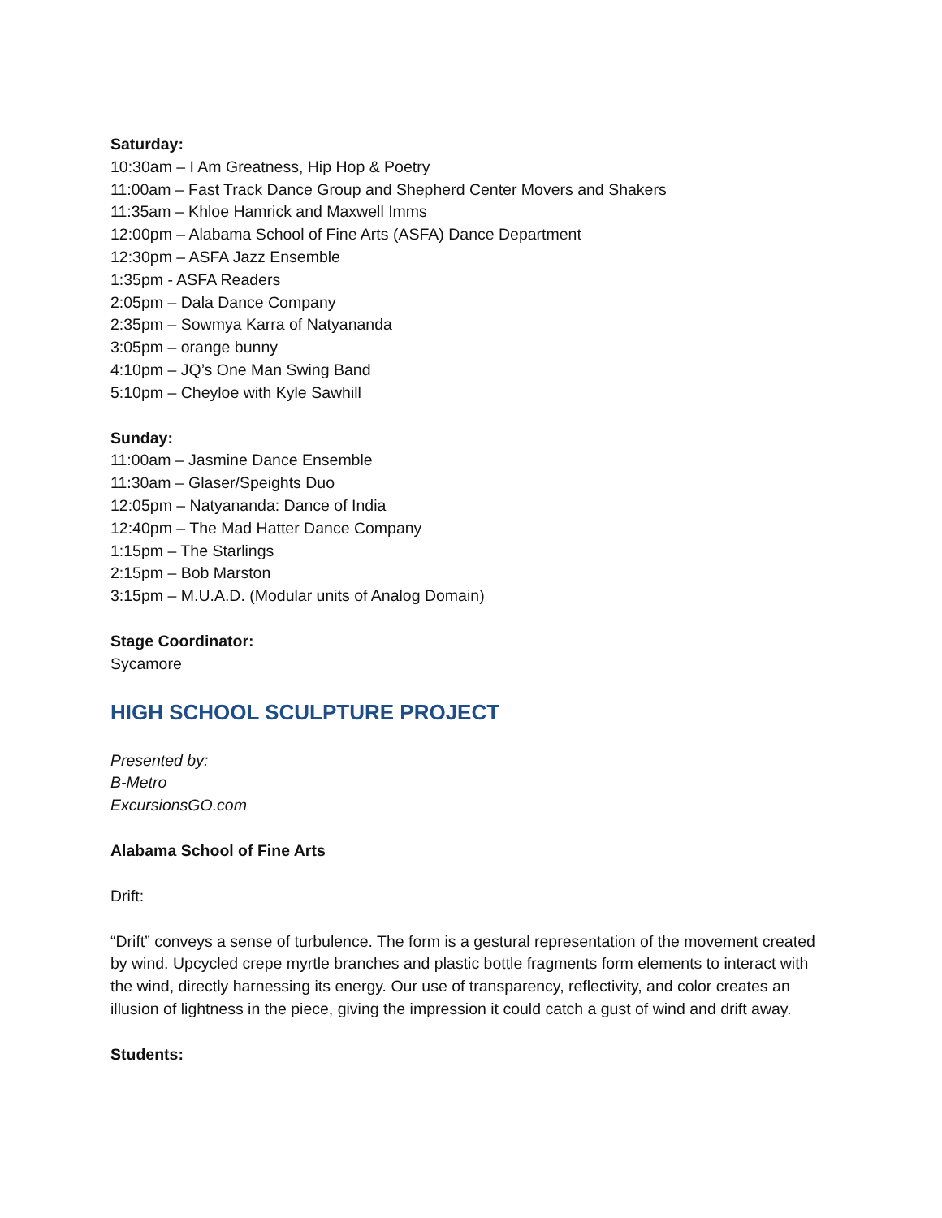Saturday:
10:30am – I Am Greatness, Hip Hop & Poetry
11:00am – Fast Track Dance Group and Shepherd Center Movers and Shakers
11:35am – Khloe Hamrick and Maxwell Imms
12:00pm – Alabama School of Fine Arts (ASFA) Dance Department
12:30pm – ASFA Jazz Ensemble
1:35pm - ASFA Readers
2:05pm – Dala Dance Company
2:35pm – Sowmya Karra of Natyananda
3:05pm – orange bunny
4:10pm – JQ’s One Man Swing Band
5:10pm – Cheyloe with Kyle Sawhill
Sunday:
11:00am – Jasmine Dance Ensemble
11:30am – Glaser/Speights Duo
12:05pm – Natyananda: Dance of India
12:40pm – The Mad Hatter Dance Company
1:15pm – The Starlings
2:15pm – Bob Marston
3:15pm – M.U.A.D. (Modular units of Analog Domain)
Stage Coordinator:
Sycamore
HIGH SCHOOL SCULPTURE PROJECT
Presented by:
B-Metro
ExcursionsGO.com
Alabama School of Fine Arts
Drift:
“Drift” conveys a sense of turbulence. The form is a gestural representation of the movement created by wind. Upcycled crepe myrtle branches and plastic bottle fragments form elements to interact with the wind, directly harnessing its energy. Our use of transparency, reflectivity, and color creates an illusion of lightness in the piece, giving the impression it could catch a gust of wind and drift away.
Students: